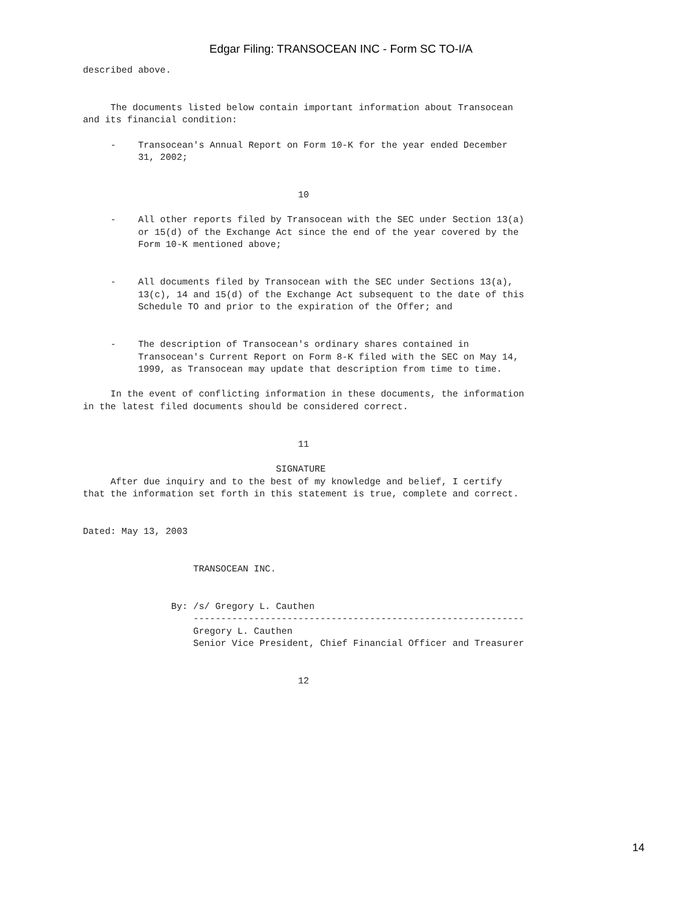Edgar Filing: TRANSOCEAN INC - Form SC TO-I/A
described above.


     The documents listed below contain important information about Transocean
and its financial condition:

     -    Transocean's Annual Report on Form 10-K for the year ended December
          31, 2002;


                                       10

     -    All other reports filed by Transocean with the SEC under Section 13(a)
          or 15(d) of the Exchange Act since the end of the year covered by the
          Form 10-K mentioned above;


     -    All documents filed by Transocean with the SEC under Sections 13(a),
          13(c), 14 and 15(d) of the Exchange Act subsequent to the date of this
          Schedule TO and prior to the expiration of the Offer; and


     -    The description of Transocean's ordinary shares contained in
          Transocean's Current Report on Form 8-K filed with the SEC on May 14,
          1999, as Transocean may update that description from time to time.

     In the event of conflicting information in these documents, the information
in the latest filed documents should be considered correct.


                                       11

                                   SIGNATURE
     After due inquiry and to the best of my knowledge and belief, I certify
that the information set forth in this statement is true, complete and correct.


Dated: May 13, 2003


                    TRANSOCEAN INC.


                By: /s/ Gregory L. Cauthen
                    ------------------------------------------------------------
                    Gregory L. Cauthen
                    Senior Vice President, Chief Financial Officer and Treasurer


                                       12
14